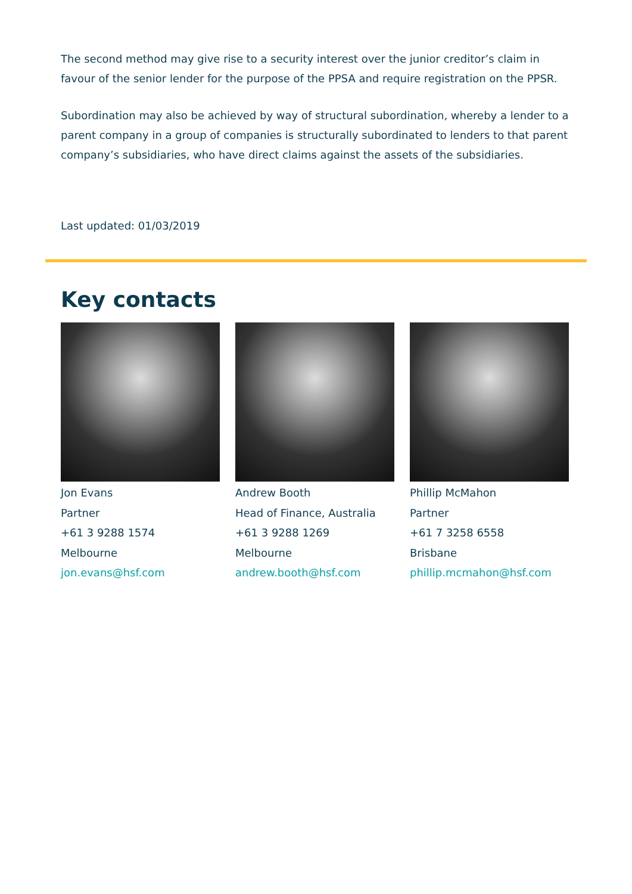The second method may give rise to a security interest over the junior creditor’s claim in favour of the senior lender for the purpose of the PPSA and require registration on the PPSR.
Subordination may also be achieved by way of structural subordination, whereby a lender to a parent company in a group of companies is structurally subordinated to lenders to that parent company’s subsidiaries, who have direct claims against the assets of the subsidiaries.
Last updated: 01/03/2019
Key contacts
Jon Evans
Partner
+61 3 9288 1574
Melbourne
jon.evans@hsf.com
Andrew Booth
Head of Finance, Australia
+61 3 9288 1269
Melbourne
andrew.booth@hsf.com
Phillip McMahon
Partner
+61 7 3258 6558
Brisbane
phillip.mcmahon@hsf.com